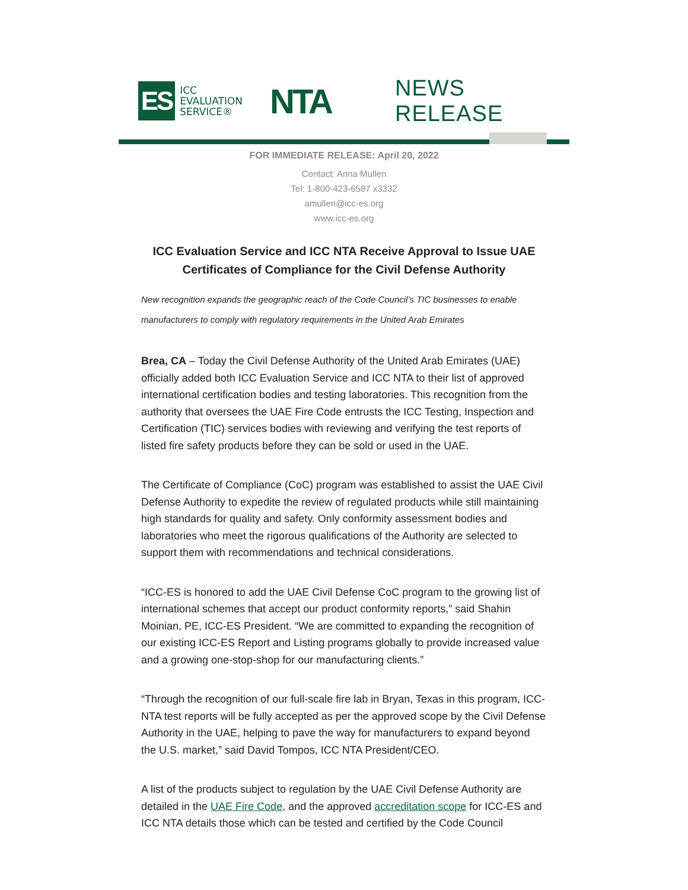ES
ICC
EVALUATION
SERVICE®
NTA
NEWS RELEASE
FOR IMMEDIATE RELEASE: April 20, 2022
Contact: Anna Mullen
Tel: 1-800-423-6587 x3332
amullen@icc-es.org
www.icc-es.org
ICC Evaluation Service and ICC NTA Receive Approval to Issue UAE Certificates of Compliance for the Civil Defense Authority
New recognition expands the geographic reach of the Code Council’s TIC businesses to enable manufacturers to comply with regulatory requirements in the United Arab Emirates
Brea, CA – Today the Civil Defense Authority of the United Arab Emirates (UAE) officially added both ICC Evaluation Service and ICC NTA to their list of approved international certification bodies and testing laboratories. This recognition from the authority that oversees the UAE Fire Code entrusts the ICC Testing, Inspection and Certification (TIC) services bodies with reviewing and verifying the test reports of listed fire safety products before they can be sold or used in the UAE.
The Certificate of Compliance (CoC) program was established to assist the UAE Civil Defense Authority to expedite the review of regulated products while still maintaining high standards for quality and safety. Only conformity assessment bodies and laboratories who meet the rigorous qualifications of the Authority are selected to support them with recommendations and technical considerations.
“ICC-ES is honored to add the UAE Civil Defense CoC program to the growing list of international schemes that accept our product conformity reports,” said Shahin Moinian, PE, ICC-ES President. “We are committed to expanding the recognition of our existing ICC-ES Report and Listing programs globally to provide increased value and a growing one-stop-shop for our manufacturing clients.”
“Through the recognition of our full-scale fire lab in Bryan, Texas in this program, ICC-NTA test reports will be fully accepted as per the approved scope by the Civil Defense Authority in the UAE, helping to pave the way for manufacturers to expand beyond the U.S. market,” said David Tompos, ICC NTA President/CEO.
A list of the products subject to regulation by the UAE Civil Defense Authority are detailed in the UAE Fire Code, and the approved accreditation scope for ICC-ES and ICC NTA details those which can be tested and certified by the Code Council